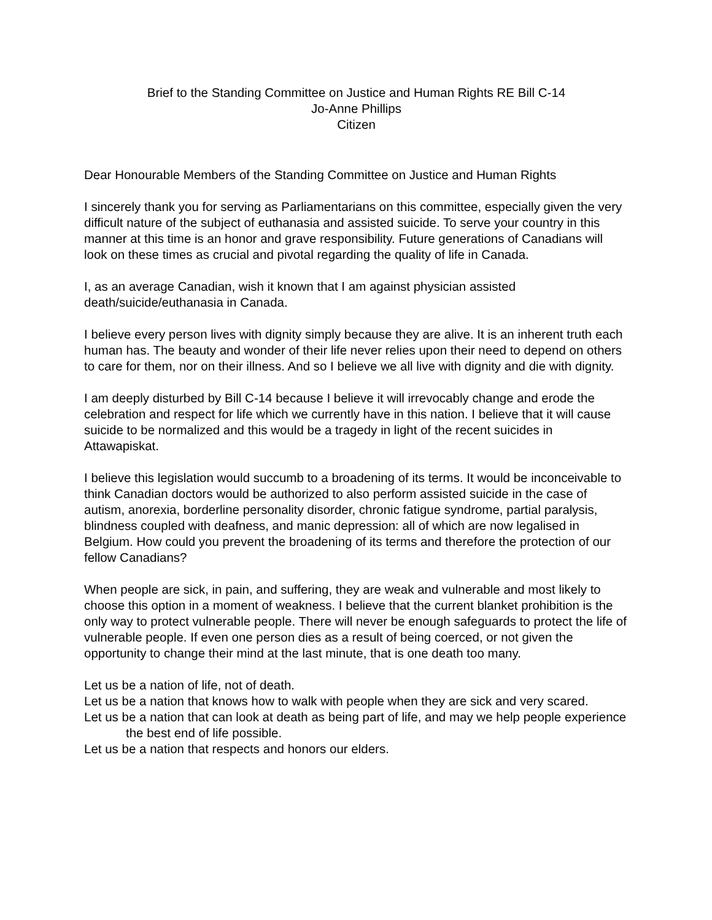Brief to the Standing Committee on Justice and Human Rights RE Bill C-14
Jo-Anne Phillips
Citizen
Dear Honourable Members of the Standing Committee on Justice and Human Rights
I sincerely thank you for serving as Parliamentarians on this committee, especially given the very difficult nature of the subject of euthanasia and assisted suicide. To serve your country in this manner at this time is an honor and grave responsibility. Future generations of Canadians will look on these times as crucial and pivotal regarding the quality of life in Canada.
I, as an average Canadian, wish it known that I am against physician assisted death/suicide/euthanasia in Canada.
I believe every person lives with dignity simply because they are alive. It is an inherent truth each human has. The beauty and wonder of their life never relies upon their need to depend on others to care for them, nor on their illness. And so I believe we all live with dignity and die with dignity.
I am deeply disturbed by Bill C-14 because I believe it will irrevocably change and erode the celebration and respect for life which we currently have in this nation. I believe that it will cause suicide to be normalized and this would be a tragedy in light of the recent suicides in Attawapiskat.
I believe this legislation would succumb to a broadening of its terms. It would be inconceivable to think Canadian doctors would be authorized to also perform assisted suicide in the case of autism, anorexia, borderline personality disorder, chronic fatigue syndrome, partial paralysis, blindness coupled with deafness, and manic depression: all of which are now legalised in Belgium. How could you prevent the broadening of its terms and therefore the protection of our fellow Canadians?
When people are sick, in pain, and suffering, they are weak and vulnerable and most likely to choose this option in a moment of weakness. I believe that the current blanket prohibition is the only way to protect vulnerable people. There will never be enough safeguards to protect the life of vulnerable people. If even one person dies as a result of being coerced, or not given the opportunity to change their mind at the last minute, that is one death too many.
Let us be a nation of life, not of death.
Let us be a nation that knows how to walk with people when they are sick and very scared.
Let us be a nation that can look at death as being part of life, and may we help people experience the best end of life possible.
Let us be a nation that respects and honors our elders.